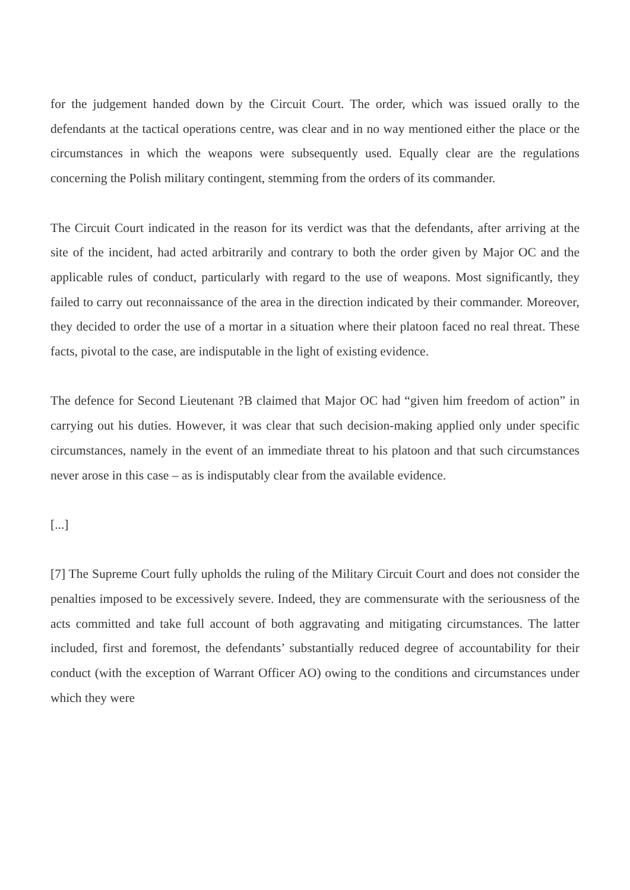for the judgement handed down by the Circuit Court. The order, which was issued orally to the defendants at the tactical operations centre, was clear and in no way mentioned either the place or the circumstances in which the weapons were subsequently used. Equally clear are the regulations concerning the Polish military contingent, stemming from the orders of its commander.
The Circuit Court indicated in the reason for its verdict was that the defendants, after arriving at the site of the incident, had acted arbitrarily and contrary to both the order given by Major OC and the applicable rules of conduct, particularly with regard to the use of weapons. Most significantly, they failed to carry out reconnaissance of the area in the direction indicated by their commander. Moreover, they decided to order the use of a mortar in a situation where their platoon faced no real threat. These facts, pivotal to the case, are indisputable in the light of existing evidence.
The defence for Second Lieutenant ?B claimed that Major OC had “given him freedom of action” in carrying out his duties. However, it was clear that such decision-making applied only under specific circumstances, namely in the event of an immediate threat to his platoon and that such circumstances never arose in this case – as is indisputably clear from the available evidence.
[...]
[7] The Supreme Court fully upholds the ruling of the Military Circuit Court and does not consider the penalties imposed to be excessively severe. Indeed, they are commensurate with the seriousness of the acts committed and take full account of both aggravating and mitigating circumstances. The latter included, first and foremost, the defendants’ substantially reduced degree of accountability for their conduct (with the exception of Warrant Officer AO) owing to the conditions and circumstances under which they were